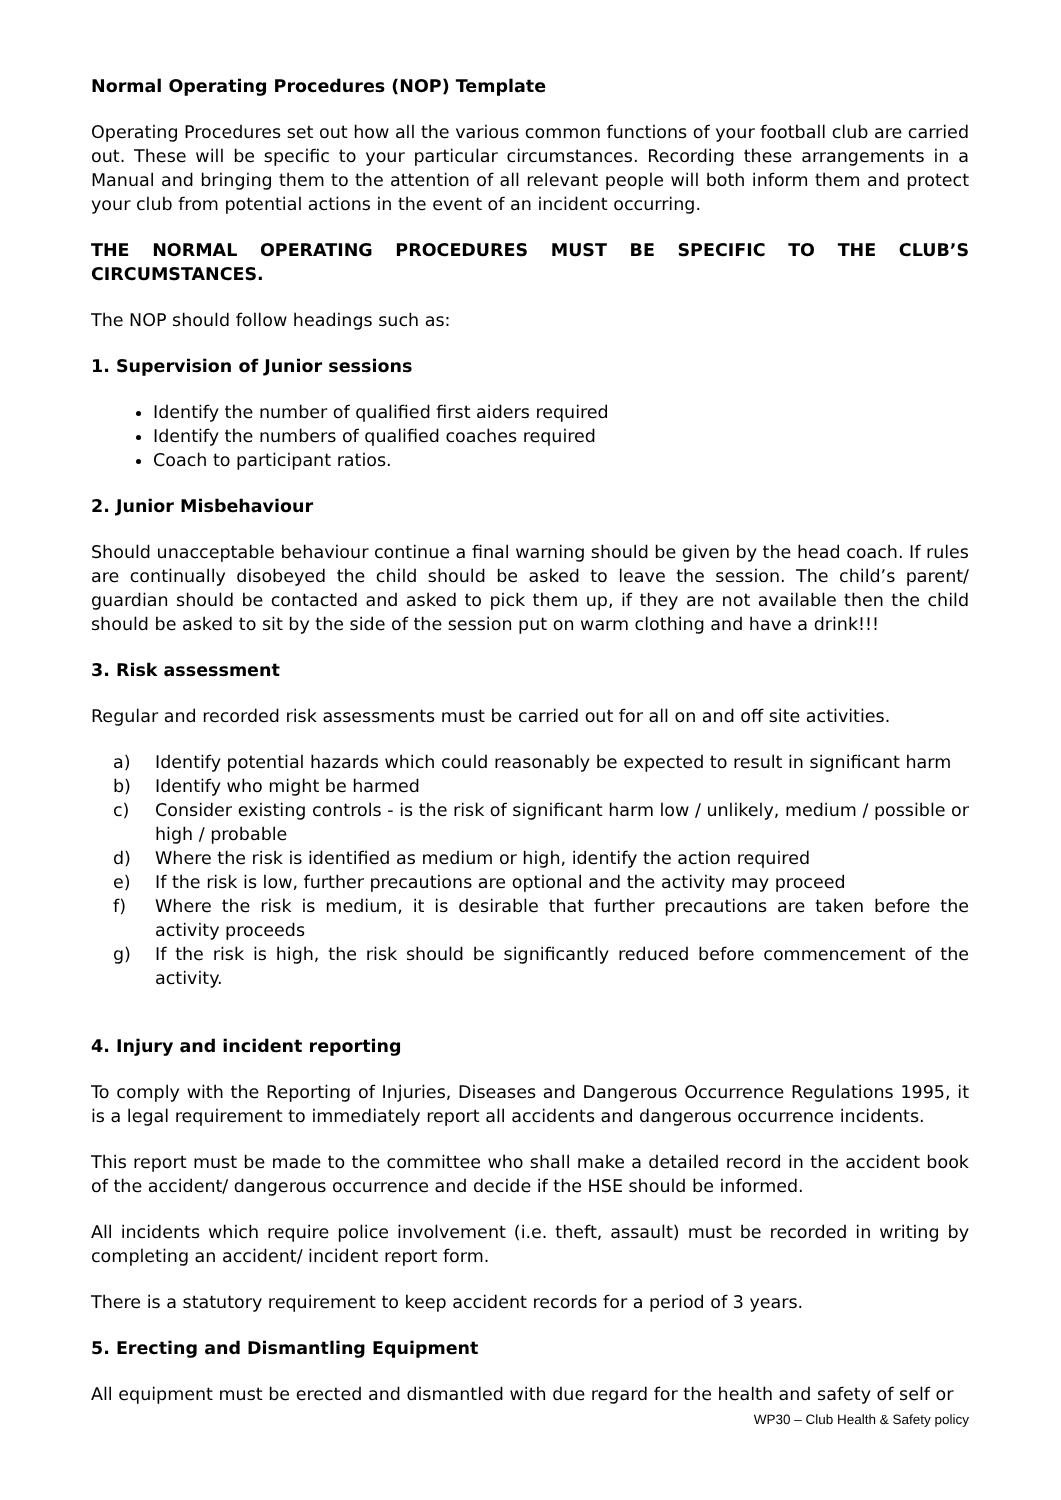Normal Operating Procedures (NOP) Template
Operating Procedures set out how all the various common functions of your football club are carried out. These will be specific to your particular circumstances. Recording these arrangements in a Manual and bringing them to the attention of all relevant people will both inform them and protect your club from potential actions in the event of an incident occurring.
THE NORMAL OPERATING PROCEDURES MUST BE SPECIFIC TO THE CLUB’S CIRCUMSTANCES.
The NOP should follow headings such as:
1. Supervision of Junior sessions
Identify the number of qualified first aiders required
Identify the numbers of qualified coaches required
Coach to participant ratios.
2. Junior Misbehaviour
Should unacceptable behaviour continue a final warning should be given by the head coach. If rules are continually disobeyed the child should be asked to leave the session. The child’s parent/ guardian should be contacted and asked to pick them up, if they are not available then the child should be asked to sit by the side of the session put on warm clothing and have a drink!!!
3. Risk assessment
Regular and recorded risk assessments must be carried out for all on and off site activities.
a) Identify potential hazards which could reasonably be expected to result in significant harm
b) Identify who might be harmed
c) Consider existing controls - is the risk of significant harm low / unlikely, medium / possible or high / probable
d) Where the risk is identified as medium or high, identify the action required
e) If the risk is low, further precautions are optional and the activity may proceed
f) Where the risk is medium, it is desirable that further precautions are taken before the activity proceeds
g) If the risk is high, the risk should be significantly reduced before commencement of the activity.
4. Injury and incident reporting
To comply with the Reporting of Injuries, Diseases and Dangerous Occurrence Regulations 1995, it is a legal requirement to immediately report all accidents and dangerous occurrence incidents.
This report must be made to the committee who shall make a detailed record in the accident book of the accident/ dangerous occurrence and decide if the HSE should be informed.
All incidents which require police involvement (i.e. theft, assault) must be recorded in writing by completing an accident/ incident report form.
There is a statutory requirement to keep accident records for a period of 3 years.
5. Erecting and Dismantling Equipment
All equipment must be erected and dismantled with due regard for the health and safety of self or
WP30 – Club Health & Safety policy